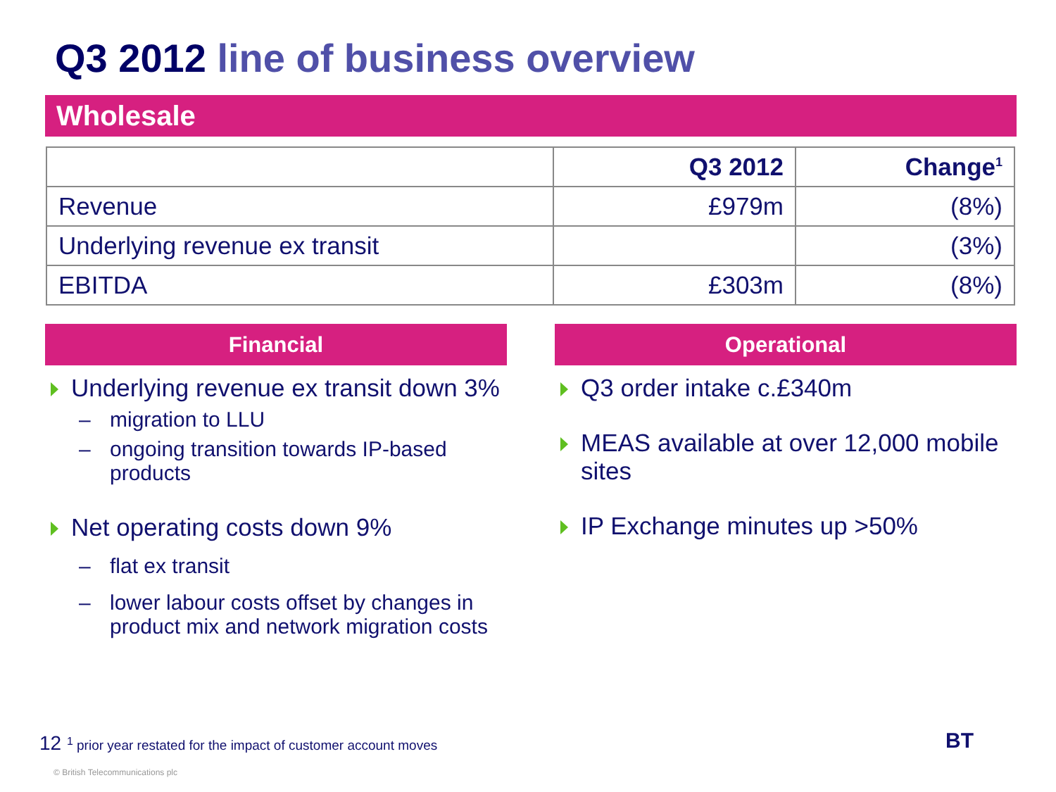Q3 2012 line of business overview
Wholesale
| | Q3 2012 | Change<sup>1</sup> |
| --- | --- | --- |
| Revenue | £979m | (8%) |
| Underlying revenue ex transit | | (3%) |
| EBITDA | £303m | (8%) |
Financial
Underlying revenue ex transit down 3%
– migration to LLU
– ongoing transition towards IP-based products
Net operating costs down 9%
– flat ex transit
– lower labour costs offset by changes in product mix and network migration costs
Operational
Q3 order intake c.£340m
MEAS available at over 12,000 mobile sites
IP Exchange minutes up >50%
12 <sup>1</sup> prior year restated for the impact of customer account moves
© British Telecommunications plc
BT